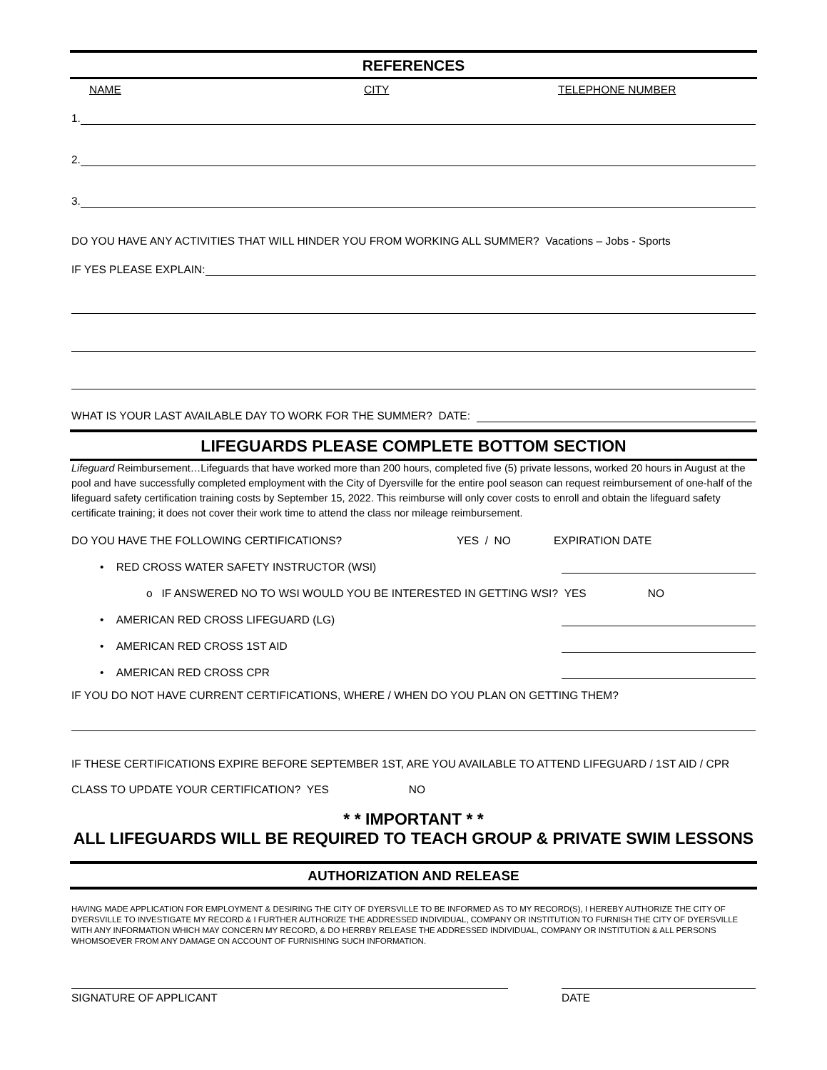REFERENCES
NAME CITY TELEPHONE NUMBER
1.
2.
3.
DO YOU HAVE ANY ACTIVITIES THAT WILL HINDER YOU FROM WORKING ALL SUMMER? Vacations – Jobs - Sports
IF YES PLEASE EXPLAIN:
WHAT IS YOUR LAST AVAILABLE DAY TO WORK FOR THE SUMMER? DATE:
LIFEGUARDS PLEASE COMPLETE BOTTOM SECTION
Lifeguard Reimbursement…Lifeguards that have worked more than 200 hours, completed five (5) private lessons, worked 20 hours in August at the pool and have successfully completed employment with the City of Dyersville for the entire pool season can request reimbursement of one-half of the lifeguard safety certification training costs by September 15, 2022. This reimburse will only cover costs to enroll and obtain the lifeguard safety certificate training; it does not cover their work time to attend the class nor mileage reimbursement.
DO YOU HAVE THE FOLLOWING CERTIFICATIONS? YES / NO EXPIRATION DATE
• RED CROSS WATER SAFETY INSTRUCTOR (WSI)
o IF ANSWERED NO TO WSI WOULD YOU BE INTERESTED IN GETTING WSI? YES NO
• AMERICAN RED CROSS LIFEGUARD (LG)
• AMERICAN RED CROSS 1ST AID
• AMERICAN RED CROSS CPR
IF YOU DO NOT HAVE CURRENT CERTIFICATIONS, WHERE / WHEN DO YOU PLAN ON GETTING THEM?
IF THESE CERTIFICATIONS EXPIRE BEFORE SEPTEMBER 1ST, ARE YOU AVAILABLE TO ATTEND LIFEGUARD / 1ST AID / CPR CLASS TO UPDATE YOUR CERTIFICATION? YES NO
* * IMPORTANT * *
ALL LIFEGUARDS WILL BE REQUIRED TO TEACH GROUP & PRIVATE SWIM LESSONS
AUTHORIZATION AND RELEASE
HAVING MADE APPLICATION FOR EMPLOYMENT & DESIRING THE CITY OF DYERSVILLE TO BE INFORMED AS TO MY RECORD(S), I HEREBY AUTHORIZE THE CITY OF DYERSVILLE TO INVESTIGATE MY RECORD & I FURTHER AUTHORIZE THE ADDRESSED INDIVIDUAL, COMPANY OR INSTITUTION TO FURNISH THE CITY OF DYERSVILLE WITH ANY INFORMATION WHICH MAY CONCERN MY RECORD, & DO HERRBY RELEASE THE ADDRESSED INDIVIDUAL, COMPANY OR INSTITUTION & ALL PERSONS WHOMSOEVER FROM ANY DAMAGE ON ACCOUNT OF FURNISHING SUCH INFORMATION.
SIGNATURE OF APPLICANT DATE